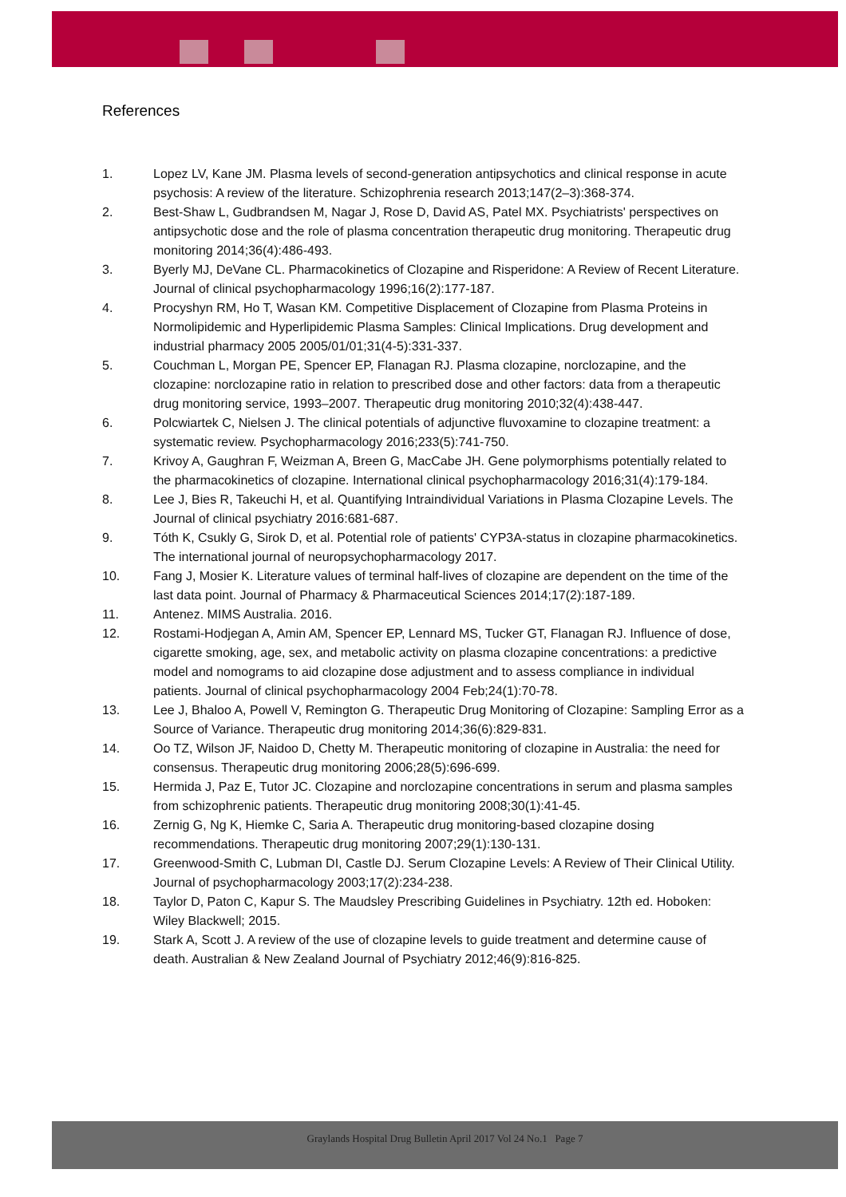References
1. Lopez LV, Kane JM. Plasma levels of second-generation antipsychotics and clinical response in acute psychosis: A review of the literature. Schizophrenia research 2013;147(2–3):368-374.
2. Best-Shaw L, Gudbrandsen M, Nagar J, Rose D, David AS, Patel MX. Psychiatrists' perspectives on antipsychotic dose and the role of plasma concentration therapeutic drug monitoring. Therapeutic drug monitoring 2014;36(4):486-493.
3. Byerly MJ, DeVane CL. Pharmacokinetics of Clozapine and Risperidone: A Review of Recent Literature. Journal of clinical psychopharmacology 1996;16(2):177-187.
4. Procyshyn RM, Ho T, Wasan KM. Competitive Displacement of Clozapine from Plasma Proteins in Normolipidemic and Hyperlipidemic Plasma Samples: Clinical Implications. Drug development and industrial pharmacy 2005 2005/01/01;31(4-5):331-337.
5. Couchman L, Morgan PE, Spencer EP, Flanagan RJ. Plasma clozapine, norclozapine, and the clozapine: norclozapine ratio in relation to prescribed dose and other factors: data from a therapeutic drug monitoring service, 1993–2007. Therapeutic drug monitoring 2010;32(4):438-447.
6. Polcwiartek C, Nielsen J. The clinical potentials of adjunctive fluvoxamine to clozapine treatment: a systematic review. Psychopharmacology 2016;233(5):741-750.
7. Krivoy A, Gaughran F, Weizman A, Breen G, MacCabe JH. Gene polymorphisms potentially related to the pharmacokinetics of clozapine. International clinical psychopharmacology 2016;31(4):179-184.
8. Lee J, Bies R, Takeuchi H, et al. Quantifying Intraindividual Variations in Plasma Clozapine Levels. The Journal of clinical psychiatry 2016:681-687.
9. Tóth K, Csukly G, Sirok D, et al. Potential role of patients' CYP3A-status in clozapine pharmacokinetics. The international journal of neuropsychopharmacology 2017.
10. Fang J, Mosier K. Literature values of terminal half-lives of clozapine are dependent on the time of the last data point. Journal of Pharmacy & Pharmaceutical Sciences 2014;17(2):187-189.
11. Antenez. MIMS Australia. 2016.
12. Rostami-Hodjegan A, Amin AM, Spencer EP, Lennard MS, Tucker GT, Flanagan RJ. Influence of dose, cigarette smoking, age, sex, and metabolic activity on plasma clozapine concentrations: a predictive model and nomograms to aid clozapine dose adjustment and to assess compliance in individual patients. Journal of clinical psychopharmacology 2004 Feb;24(1):70-78.
13. Lee J, Bhaloo A, Powell V, Remington G. Therapeutic Drug Monitoring of Clozapine: Sampling Error as a Source of Variance. Therapeutic drug monitoring 2014;36(6):829-831.
14. Oo TZ, Wilson JF, Naidoo D, Chetty M. Therapeutic monitoring of clozapine in Australia: the need for consensus. Therapeutic drug monitoring 2006;28(5):696-699.
15. Hermida J, Paz E, Tutor JC. Clozapine and norclozapine concentrations in serum and plasma samples from schizophrenic patients. Therapeutic drug monitoring 2008;30(1):41-45.
16. Zernig G, Ng K, Hiemke C, Saria A. Therapeutic drug monitoring-based clozapine dosing recommendations. Therapeutic drug monitoring 2007;29(1):130-131.
17. Greenwood-Smith C, Lubman DI, Castle DJ. Serum Clozapine Levels: A Review of Their Clinical Utility. Journal of psychopharmacology 2003;17(2):234-238.
18. Taylor D, Paton C, Kapur S. The Maudsley Prescribing Guidelines in Psychiatry. 12th ed. Hoboken: Wiley Blackwell; 2015.
19. Stark A, Scott J. A review of the use of clozapine levels to guide treatment and determine cause of death. Australian & New Zealand Journal of Psychiatry 2012;46(9):816-825.
Graylands Hospital Drug Bulletin April 2017 Vol 24 No.1 Page 7